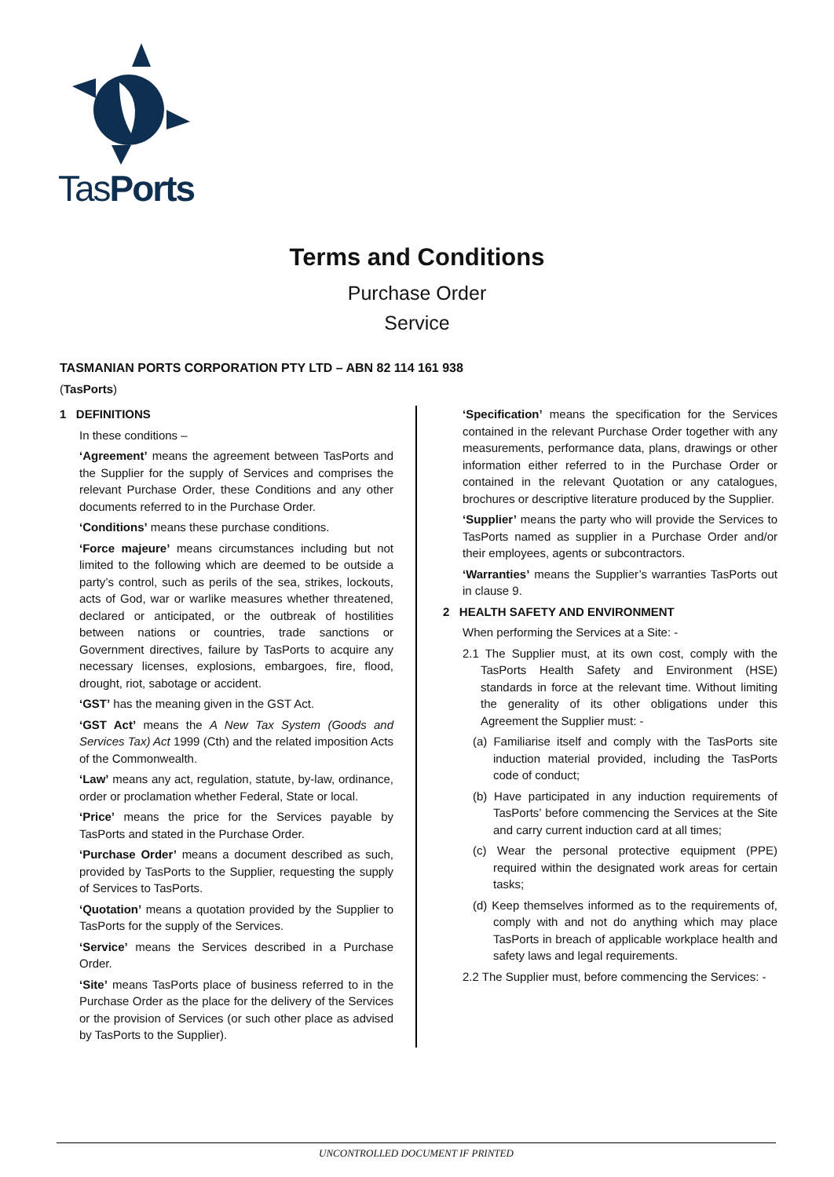TasPorts
Terms and Conditions
Purchase Order
Service
TASMANIAN PORTS CORPORATION PTY LTD – ABN 82 114 161 938
(TasPorts)
1 DEFINITIONS
In these conditions –
‘Agreement’ means the agreement between TasPorts and the Supplier for the supply of Services and comprises the relevant Purchase Order, these Conditions and any other documents referred to in the Purchase Order.
‘Conditions’ means these purchase conditions.
‘Force majeure’ means circumstances including but not limited to the following which are deemed to be outside a party’s control, such as perils of the sea, strikes, lockouts, acts of God, war or warlike measures whether threatened, declared or anticipated, or the outbreak of hostilities between nations or countries, trade sanctions or Government directives, failure by TasPorts to acquire any necessary licenses, explosions, embargoes, fire, flood, drought, riot, sabotage or accident.
‘GST’ has the meaning given in the GST Act.
‘GST Act’ means the A New Tax System (Goods and Services Tax) Act 1999 (Cth) and the related imposition Acts of the Commonwealth.
‘Law’ means any act, regulation, statute, by-law, ordinance, order or proclamation whether Federal, State or local.
‘Price’ means the price for the Services payable by TasPorts and stated in the Purchase Order.
‘Purchase Order’ means a document described as such, provided by TasPorts to the Supplier, requesting the supply of Services to TasPorts.
‘Quotation’ means a quotation provided by the Supplier to TasPorts for the supply of the Services.
‘Service’ means the Services described in a Purchase Order.
‘Site’ means TasPorts place of business referred to in the Purchase Order as the place for the delivery of the Services or the provision of Services (or such other place as advised by TasPorts to the Supplier).
‘Specification’ means the specification for the Services contained in the relevant Purchase Order together with any measurements, performance data, plans, drawings or other information either referred to in the Purchase Order or contained in the relevant Quotation or any catalogues, brochures or descriptive literature produced by the Supplier.
‘Supplier’ means the party who will provide the Services to TasPorts named as supplier in a Purchase Order and/or their employees, agents or subcontractors.
‘Warranties’ means the Supplier’s warranties TasPorts out in clause 9.
2 HEALTH SAFETY AND ENVIRONMENT
When performing the Services at a Site: -
2.1 The Supplier must, at its own cost, comply with the TasPorts Health Safety and Environment (HSE) standards in force at the relevant time. Without limiting the generality of its other obligations under this Agreement the Supplier must: -
(a) Familiarise itself and comply with the TasPorts site induction material provided, including the TasPorts code of conduct;
(b) Have participated in any induction requirements of TasPorts’ before commencing the Services at the Site and carry current induction card at all times;
(c) Wear the personal protective equipment (PPE) required within the designated work areas for certain tasks;
(d) Keep themselves informed as to the requirements of, comply with and not do anything which may place TasPorts in breach of applicable workplace health and safety laws and legal requirements.
2.2 The Supplier must, before commencing the Services: -
UNCONTROLLED DOCUMENT IF PRINTED